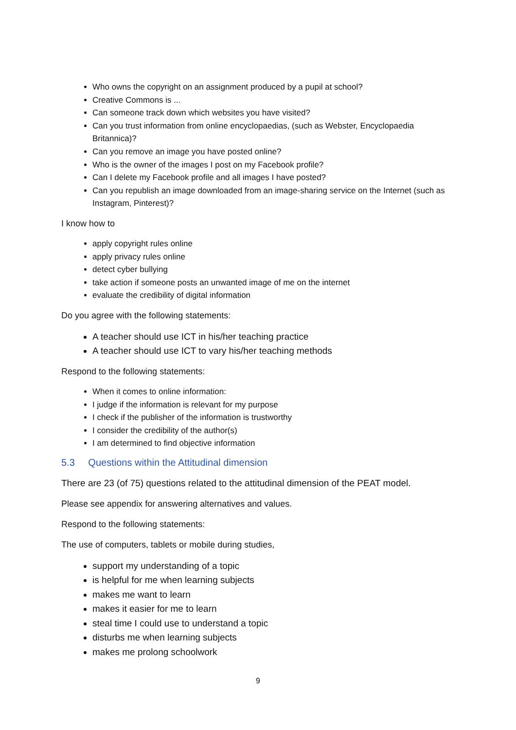Who owns the copyright on an assignment produced by a pupil at school?
Creative Commons is ...
Can someone track down which websites you have visited?
Can you trust information from online encyclopaedias, (such as Webster, Encyclopaedia Britannica)?
Can you remove an image you have posted online?
Who is the owner of the images I post on my Facebook profile?
Can I delete my Facebook profile and all images I have posted?
Can you republish an image downloaded from an image-sharing service on the Internet (such as Instagram, Pinterest)?
I know how to
apply copyright rules online
apply privacy rules online
detect cyber bullying
take action if someone posts an unwanted image of me on the internet
evaluate the credibility of digital information
Do you agree with the following statements:
A teacher should use ICT in his/her teaching practice
A teacher should use ICT to vary his/her teaching methods
Respond to the following statements:
When it comes to online information:
I judge if the information is relevant for my purpose
I check if the publisher of the information is trustworthy
I consider the credibility of the author(s)
I am determined to find objective information
5.3 Questions within the Attitudinal dimension
There are 23 (of 75) questions related to the attitudinal dimension of the PEAT model.
Please see appendix for answering alternatives and values.
Respond to the following statements:
The use of computers, tablets or mobile during studies,
support my understanding of a topic
is helpful for me when learning subjects
makes me want to learn
makes it easier for me to learn
steal time I could use to understand a topic
disturbs me when learning subjects
makes me prolong schoolwork
9